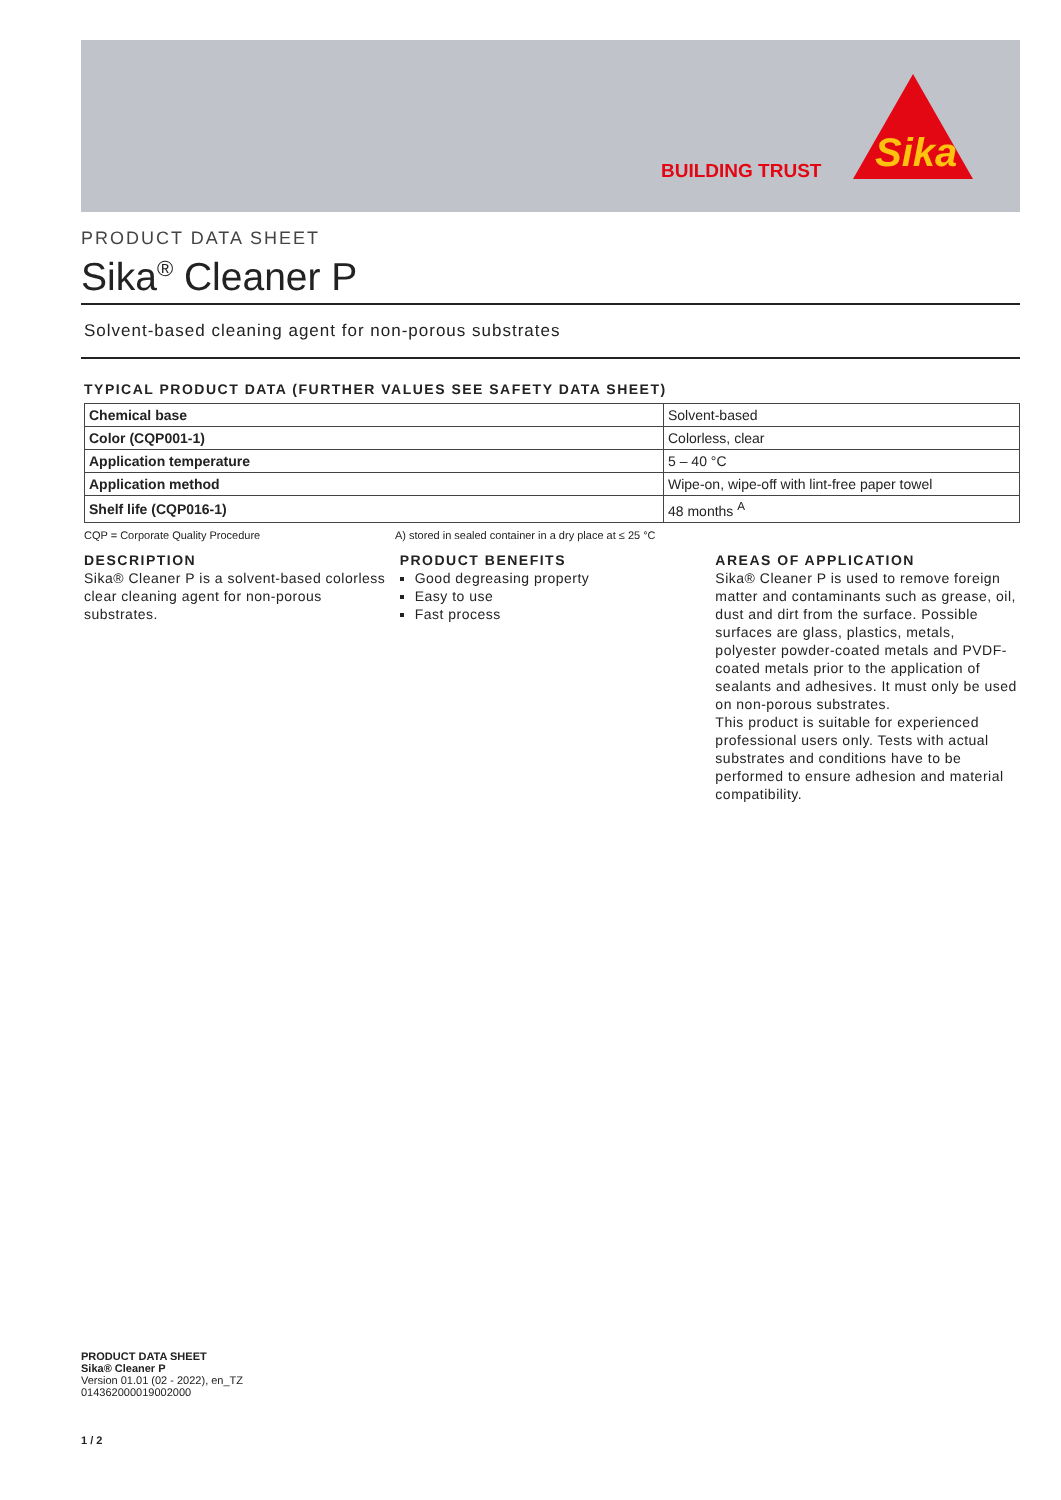BUILDING TRUST
Sika
PRODUCT DATA SHEET
Sika<sup>®</sup> Cleaner P
Solvent-based cleaning agent for non-porous substrates
TYPICAL PRODUCT DATA (FURTHER VALUES SEE SAFETY DATA SHEET)
| Chemical base | Solvent-based |
| Color (CQP001-1) | Colorless, clear |
| Application temperature | 5 – 40 °C |
| Application method | Wipe-on, wipe-off with lint-free paper towel |
| Shelf life (CQP016-1) | 48 months <sup>A</sup> |
CQP = Corporate Quality Procedure A) stored in sealed container in a dry place at ≤ 25 °C
DESCRIPTION
Sika® Cleaner P is a solvent-based colorless clear cleaning agent for non-porous substrates.
PRODUCT BENEFITS
Good degreasing property
Easy to use
Fast process
AREAS OF APPLICATION
Sika® Cleaner P is used to remove foreign matter and contaminants such as grease, oil, dust and dirt from the surface. Possible surfaces are glass, plastics, metals, polyester powder-coated metals and PVDF-coated metals prior to the application of sealants and adhesives. It must only be used on non-porous substrates.
This product is suitable for experienced professional users only. Tests with actual substrates and conditions have to be performed to ensure adhesion and material compatibility.
PRODUCT DATA SHEET
Sika® Cleaner P
Version 01.01 (02 - 2022), en_TZ
014362000019002000
1 / 2